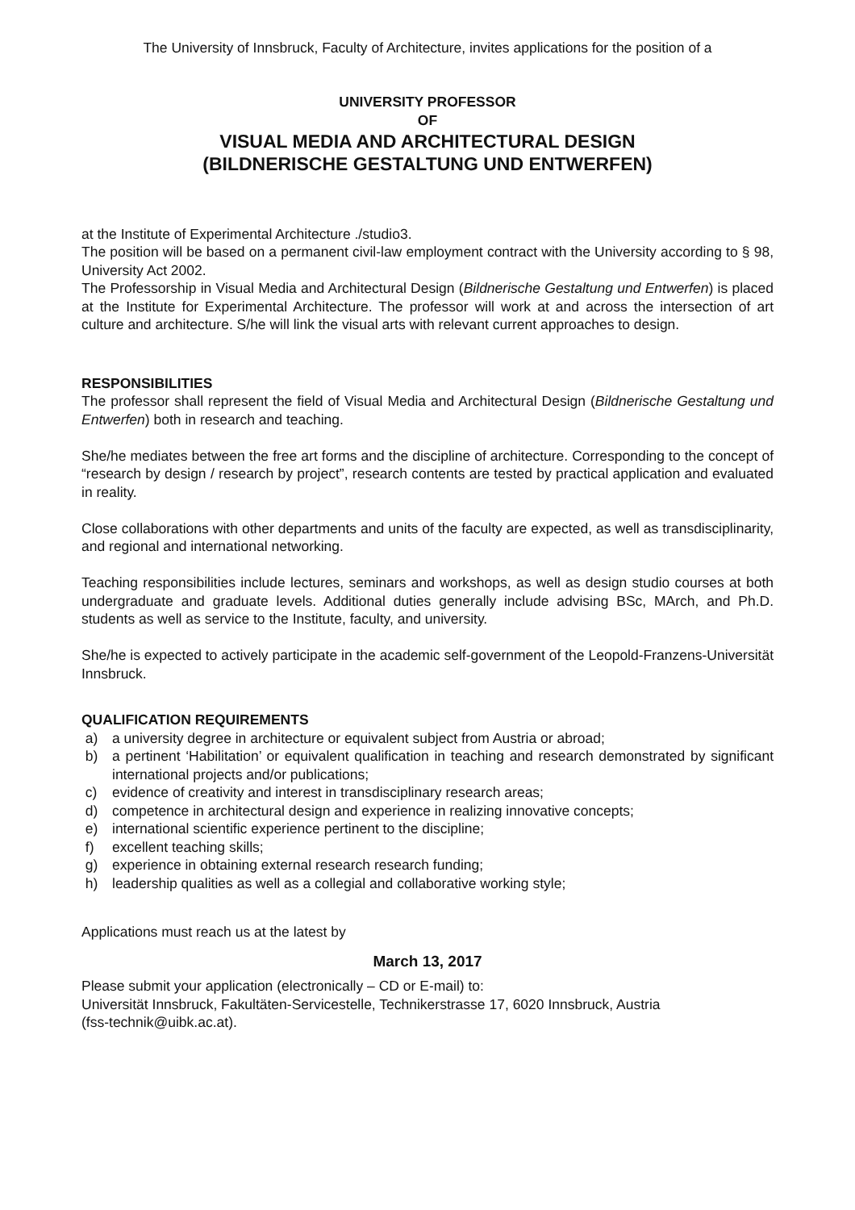The University of Innsbruck, Faculty of Architecture, invites applications for the position of a
UNIVERSITY PROFESSOR
OF
VISUAL MEDIA AND ARCHITECTURAL DESIGN
(BILDNERISCHE GESTALTUNG UND ENTWERFEN)
at the Institute of Experimental Architecture ./studio3.
The position will be based on a permanent civil-law employment contract with the University according to § 98, University Act 2002.
The Professorship in Visual Media and Architectural Design (Bildnerische Gestaltung und Entwerfen) is placed at the Institute for Experimental Architecture. The professor will work at and across the intersection of art culture and architecture. S/he will link the visual arts with relevant current approaches to design.
RESPONSIBILITIES
The professor shall represent the field of Visual Media and Architectural Design (Bildnerische Gestaltung und Entwerfen) both in research and teaching.
She/he mediates between the free art forms and the discipline of architecture. Corresponding to the concept of “research by design / research by project”, research contents are tested by practical application and evaluated in reality.
Close collaborations with other departments and units of the faculty are expected, as well as transdisciplinarity, and regional and international networking.
Teaching responsibilities include lectures, seminars and workshops, as well as design studio courses at both undergraduate and graduate levels. Additional duties generally include advising BSc, MArch, and Ph.D. students as well as service to the Institute, faculty, and university.
She/he is expected to actively participate in the academic self-government of the Leopold-Franzens-Universität Innsbruck.
QUALIFICATION REQUIREMENTS
a) a university degree in architecture or equivalent subject from Austria or abroad;
b) a pertinent ‘Habilitation’ or equivalent qualification in teaching and research demonstrated by significant international projects and/or publications;
c) evidence of creativity and interest in transdisciplinary research areas;
d) competence in architectural design and experience in realizing innovative concepts;
e) international scientific experience pertinent to the discipline;
f) excellent teaching skills;
g) experience in obtaining external research research funding;
h) leadership qualities as well as a collegial and collaborative working style;
Applications must reach us at the latest by
March 13, 2017
Please submit your application (electronically – CD or E-mail) to:
Universität Innsbruck, Fakultäten-Servicestelle, Technikerstrasse 17, 6020 Innsbruck, Austria
(fss-technik@uibk.ac.at).